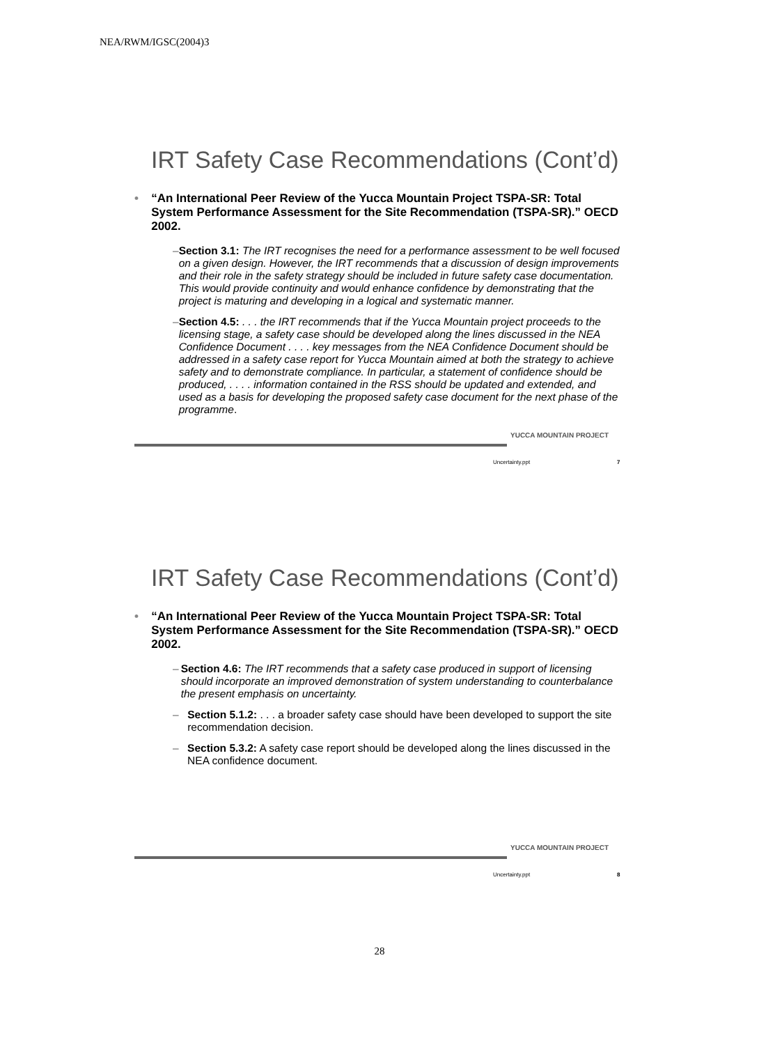NEA/RWM/IGSC(2004)3
IRT Safety Case Recommendations (Cont’d)
• “An International Peer Review of the Yucca Mountain Project TSPA-SR: Total System Performance Assessment for the Site Recommendation (TSPA-SR).” OECD 2002.
– Section 3.1: The IRT recognises the need for a performance assessment to be well focused on a given design. However, the IRT recommends that a discussion of design improvements and their role in the safety strategy should be included in future safety case documentation. This would provide continuity and would enhance confidence by demonstrating that the project is maturing and developing in a logical and systematic manner.
– Section 4.5: . . . the IRT recommends that if the Yucca Mountain project proceeds to the licensing stage, a safety case should be developed along the lines discussed in the NEA Confidence Document . . . . key messages from the NEA Confidence Document should be addressed in a safety case report for Yucca Mountain aimed at both the strategy to achieve safety and to demonstrate compliance. In particular, a statement of confidence should be produced, . . . . information contained in the RSS should be updated and extended, and used as a basis for developing the proposed safety case document for the next phase of the programme.
YUCCA MOUNTAIN PROJECT
Uncertainty.ppt 7
IRT Safety Case Recommendations (Cont’d)
• “An International Peer Review of the Yucca Mountain Project TSPA-SR: Total System Performance Assessment for the Site Recommendation (TSPA-SR).” OECD 2002.
– Section 4.6: The IRT recommends that a safety case produced in support of licensing should incorporate an improved demonstration of system understanding to counterbalance the present emphasis on uncertainty.
– Section 5.1.2: . . . a broader safety case should have been developed to support the site recommendation decision.
– Section 5.3.2: A safety case report should be developed along the lines discussed in the NEA confidence document.
YUCCA MOUNTAIN PROJECT
Uncertainty.ppt 8
28